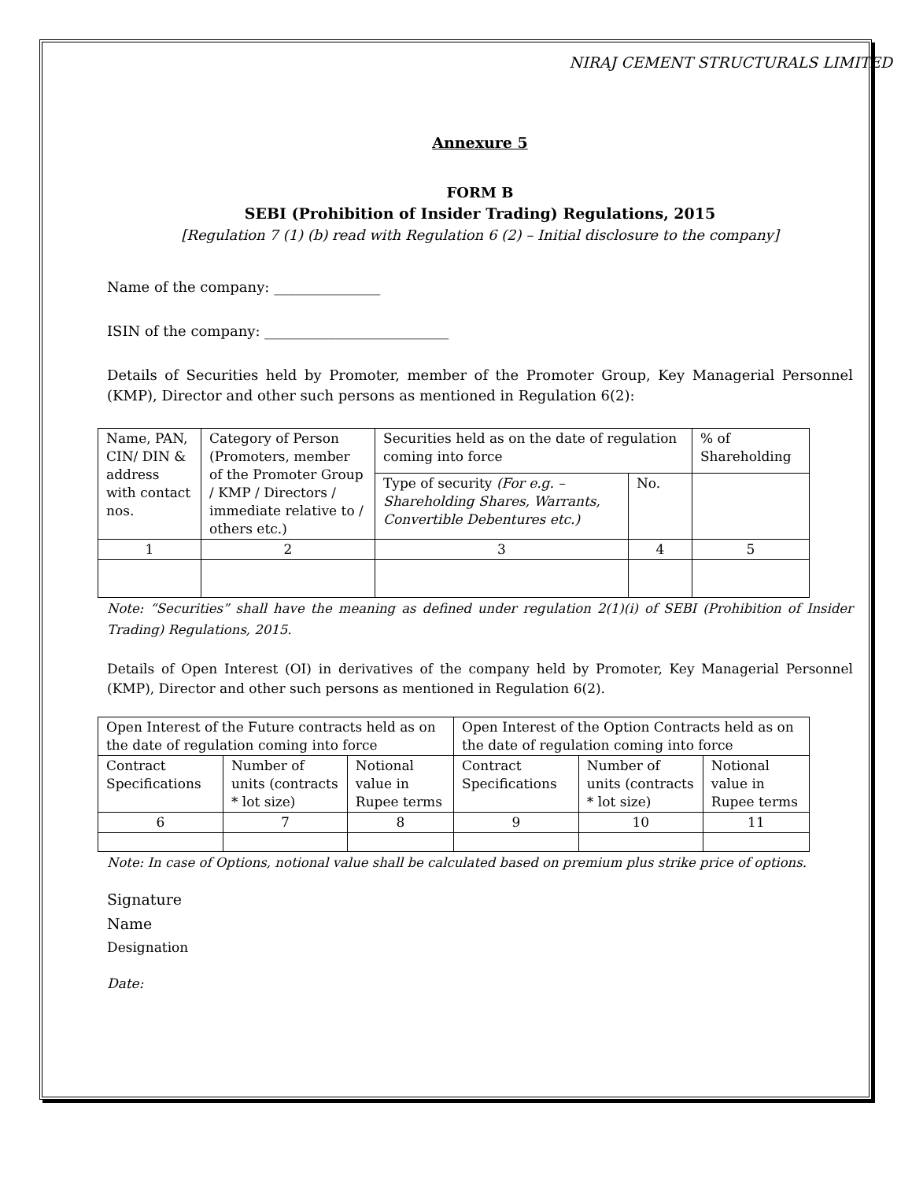NIRAJ CEMENT STRUCTURALS LIMITED
Annexure 5
FORM B
SEBI (Prohibition of Insider Trading) Regulations, 2015
[Regulation 7 (1) (b) read with Regulation 6 (2) – Initial disclosure to the company]
Name of the company: _______________
ISIN of the company: __________________________
Details of Securities held by Promoter, member of the Promoter Group, Key Managerial Personnel (KMP), Director and other such persons as mentioned in Regulation 6(2):
| Name, PAN, CIN/ DIN & address with contact nos. | Category of Person (Promoters, member of the Promoter Group / KMP / Directors / immediate relative to / others etc.) | Securities held as on the date of regulation coming into force | | % of Shareholding |
| | | Type of security (For e.g. – Shareholding Shares, Warrants, Convertible Debentures etc.) | No. | |
| 1 | 2 | 3 | 4 | 5 |
Note: “Securities” shall have the meaning as defined under regulation 2(1)(i) of SEBI (Prohibition of Insider Trading) Regulations, 2015.
Details of Open Interest (OI) in derivatives of the company held by Promoter, Key Managerial Personnel (KMP), Director and other such persons as mentioned in Regulation 6(2).
| Open Interest of the Future contracts held as on the date of regulation coming into force | | | Open Interest of the Option Contracts held as on the date of regulation coming into force | | |
| Contract Specifications | Number of units (contracts * lot size) | Notional value in Rupee terms | Contract Specifications | Number of units (contracts * lot size) | Notional value in Rupee terms |
| 6 | 7 | 8 | 9 | 10 | 11 |
Note: In case of Options, notional value shall be calculated based on premium plus strike price of options.
Signature
Name
Designation
Date: